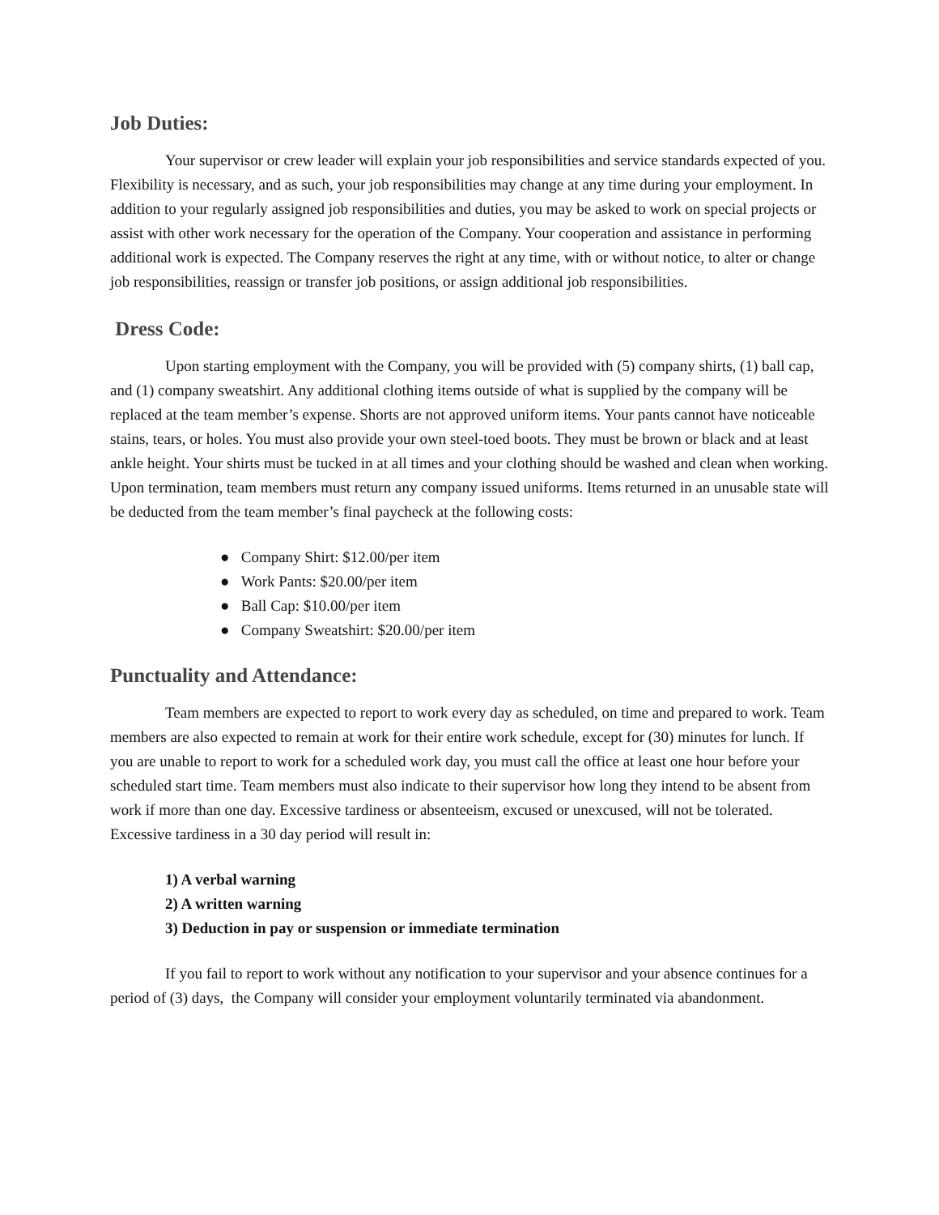Job Duties:
Your supervisor or crew leader will explain your job responsibilities and service standards expected of you. Flexibility is necessary, and as such, your job responsibilities may change at any time during your employment. In addition to your regularly assigned job responsibilities and duties, you may be asked to work on special projects or assist with other work necessary for the operation of the Company. Your cooperation and assistance in performing additional work is expected. The Company reserves the right at any time, with or without notice, to alter or change job responsibilities, reassign or transfer job positions, or assign additional job responsibilities.
Dress Code:
Upon starting employment with the Company, you will be provided with (5) company shirts, (1) ball cap, and (1) company sweatshirt. Any additional clothing items outside of what is supplied by the company will be replaced at the team member’s expense. Shorts are not approved uniform items. Your pants cannot have noticeable stains, tears, or holes. You must also provide your own steel-toed boots. They must be brown or black and at least ankle height. Your shirts must be tucked in at all times and your clothing should be washed and clean when working. Upon termination, team members must return any company issued uniforms. Items returned in an unusable state will be deducted from the team member’s final paycheck at the following costs:
● Company Shirt: $12.00/per item
● Work Pants: $20.00/per item
● Ball Cap: $10.00/per item
● Company Sweatshirt: $20.00/per item
Punctuality and Attendance:
Team members are expected to report to work every day as scheduled, on time and prepared to work. Team members are also expected to remain at work for their entire work schedule, except for (30) minutes for lunch. If you are unable to report to work for a scheduled work day, you must call the office at least one hour before your scheduled start time. Team members must also indicate to their supervisor how long they intend to be absent from work if more than one day. Excessive tardiness or absenteeism, excused or unexcused, will not be tolerated. Excessive tardiness in a 30 day period will result in:
1) A verbal warning
2) A written warning
3) Deduction in pay or suspension or immediate termination
If you fail to report to work without any notification to your supervisor and your absence continues for a period of (3) days, the Company will consider your employment voluntarily terminated via abandonment.